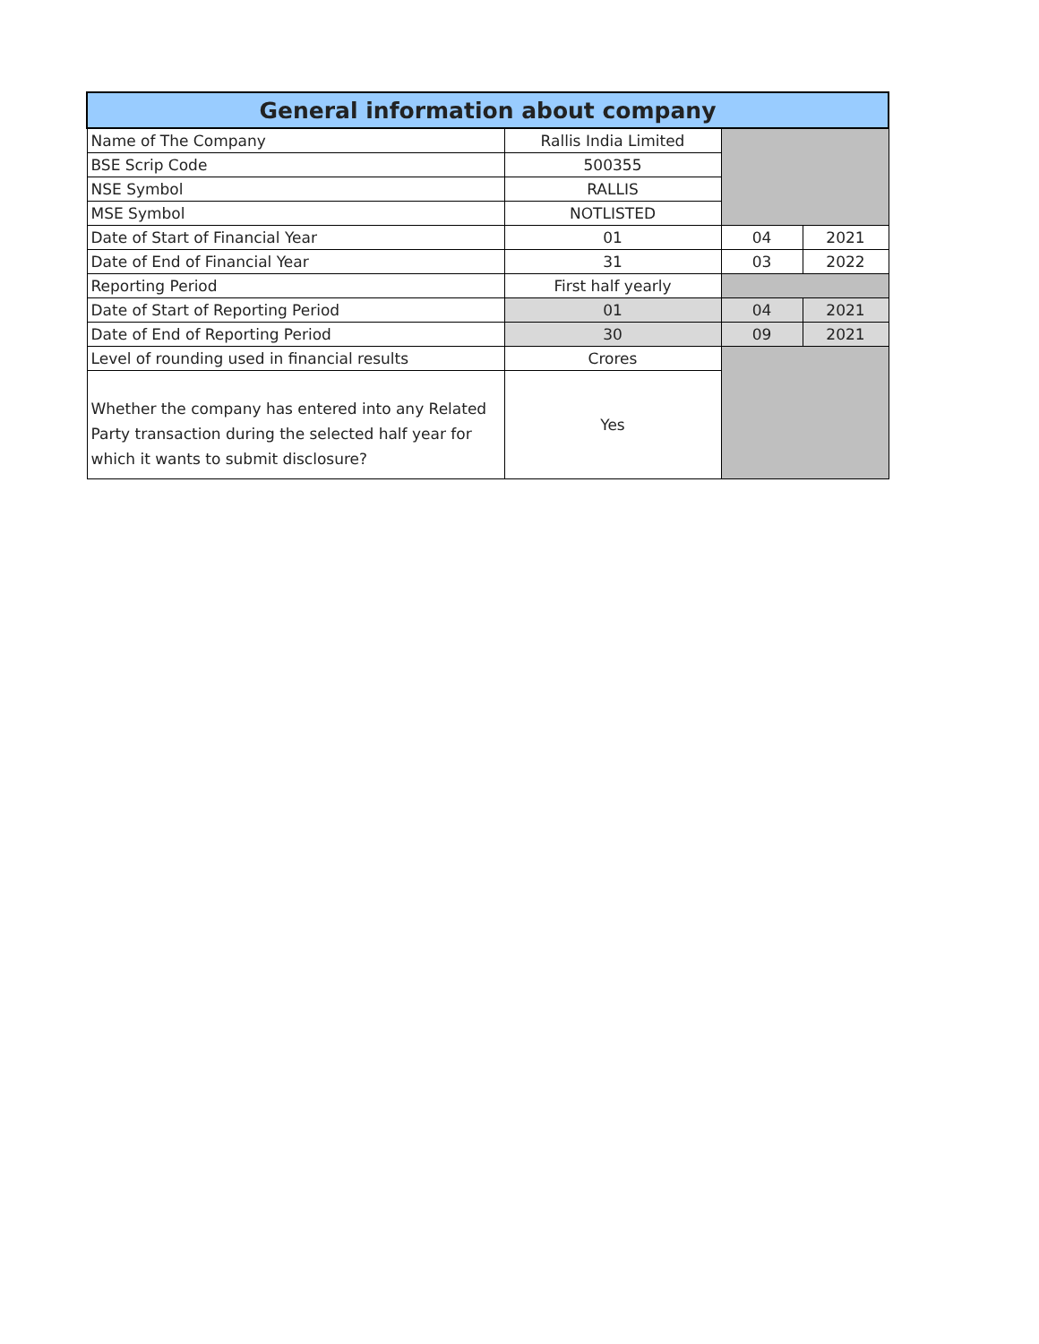| General information about company | | | |
| --- | --- | --- | --- |
| Name of The Company | Rallis India Limited | | |
| BSE Scrip Code | 500355 | | |
| NSE Symbol | RALLIS | | |
| MSE Symbol | NOTLISTED | | |
| Date of Start of Financial Year | 01 | 04 | 2021 |
| Date of End of Financial Year | 31 | 03 | 2022 |
| Reporting Period | First half yearly | | |
| Date of Start of Reporting Period | 01 | 04 | 2021 |
| Date of End of Reporting Period | 30 | 09 | 2021 |
| Level of rounding used in financial results | Crores | | |
| Whether the company has entered into any Related Party transaction during the selected half year for which it wants to submit disclosure? | Yes | | |